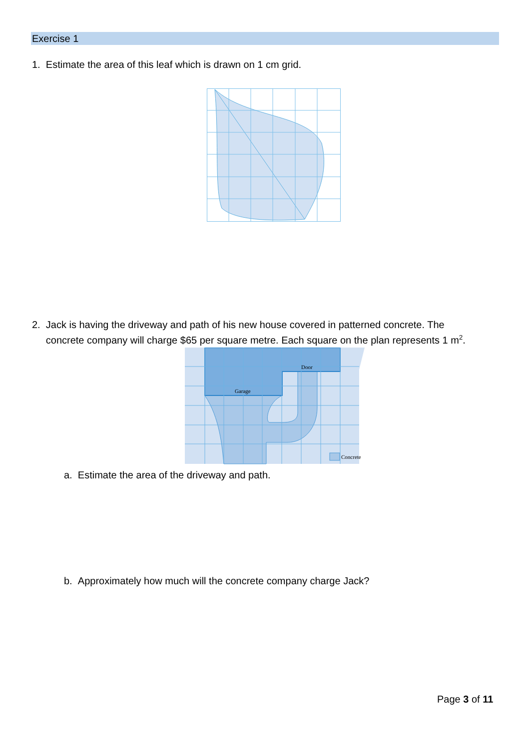Exercise 1
1. Estimate the area of this leaf which is drawn on 1 cm grid.
2. Jack is having the driveway and path of his new house covered in patterned concrete. The
concrete company will charge $65 per square metre. Each square on the plan represents 1 m<sup>2</sup>.
Garage
Door
Concrete
a. Estimate the area of the driveway and path.
b. Approximately how much will the concrete company charge Jack?
Page 3 of 11